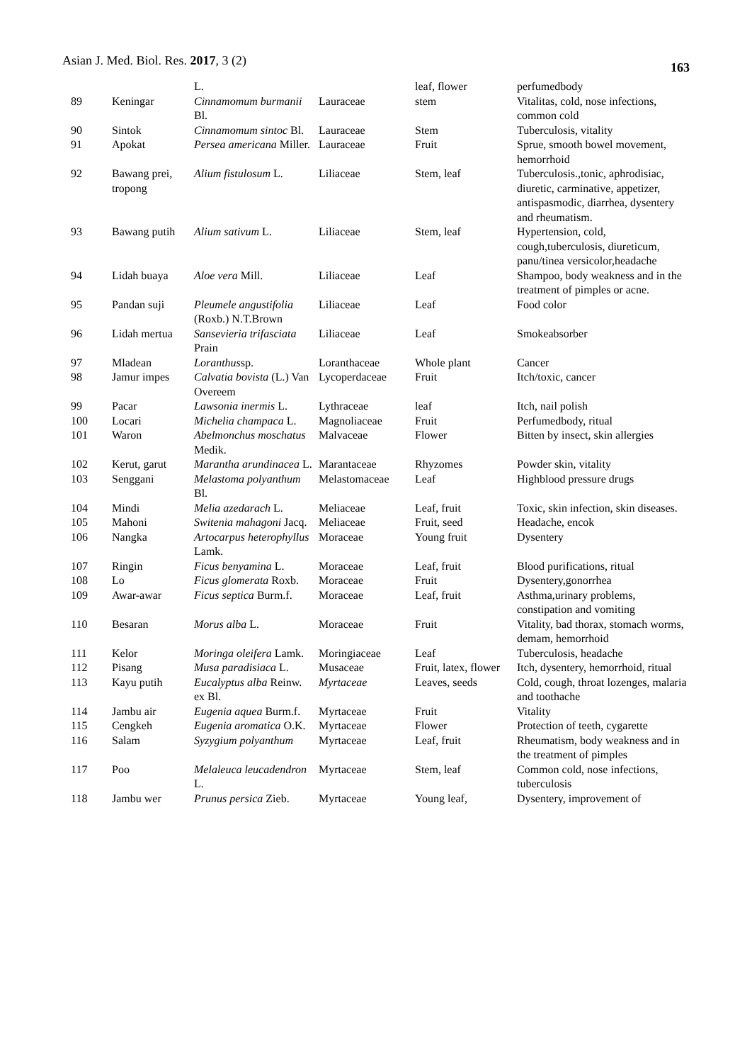Asian J. Med. Biol. Res. 2017, 3 (2)
163
| | | L. | | leaf, flower | perfumedbody |
| 89 | Keningar | Cinnamomum burmanii Bl. | Lauraceae | stem | Vitalitas, cold, nose infections, common cold |
| 90 | Sintok | Cinnamomum sintoc Bl. | Lauraceae | Stem | Tuberculosis, vitality |
| 91 | Apokat | Persea americana Miller. | Lauraceae | Fruit | Sprue, smooth bowel movement, hemorrhoid |
| 92 | Bawang prei, tropong | Alium fistulosum L. | Liliaceae | Stem, leaf | Tuberculosis.,tonic, aphrodisiac, diuretic, carminative, appetizer, antispasmodic, diarrhea, dysentery and rheumatism. |
| 93 | Bawang putih | Alium sativum L. | Liliaceae | Stem, leaf | Hypertension, cold, cough,tuberculosis, diureticum, panu/tinea versicolor,headache |
| 94 | Lidah buaya | Aloe vera Mill. | Liliaceae | Leaf | Shampoo, body weakness and in the treatment of pimples or acne. |
| 95 | Pandan suji | Pleumele angustifolia (Roxb.) N.T.Brown | Liliaceae | Leaf | Food color |
| 96 | Lidah mertua | Sansevieria trifasciata Prain | Liliaceae | Leaf | Smokeabsorber |
| 97 | Mladean | Loranthus sp. | Loranthaceae | Whole plant | Cancer |
| 98 | Jamur impes | Calvatia bovista (L.) Van Overeem | Lycoperdaceae | Fruit | Itch/toxic, cancer |
| 99 | Pacar | Lawsonia inermis L. | Lythraceae | leaf | Itch, nail polish |
| 100 | Locari | Michelia champaca L. | Magnoliaceae | Fruit | Perfumedbody, ritual |
| 101 | Waron | Abelmonchus moschatus Medik. | Malvaceae | Flower | Bitten by insect, skin allergies |
| 102 | Kerut, garut | Marantha arundinacea L. | Marantaceae | Rhyzomes | Powder skin, vitality |
| 103 | Senggani | Melastoma polyanthum Bl. | Melastomaceae | Leaf | Highblood pressure drugs |
| 104 | Mindi | Melia azedarach L. | Meliaceae | Leaf, fruit | Toxic, skin infection, skin diseases. |
| 105 | Mahoni | Switenia mahagoni Jacq. | Meliaceae | Fruit, seed | Headache, encok |
| 106 | Nangka | Artocarpus heterophyllus Lamk. | Moraceae | Young fruit | Dysentery |
| 107 | Ringin | Ficus benyamina L. | Moraceae | Leaf, fruit | Blood purifications, ritual |
| 108 | Lo | Ficus glomerata Roxb. | Moraceae | Fruit | Dysentery,gonorrhea |
| 109 | Awar-awar | Ficus septica Burm.f. | Moraceae | Leaf, fruit | Asthma,urinary problems, constipation and vomiting |
| 110 | Besaran | Morus alba L. | Moraceae | Fruit | Vitality, bad thorax, stomach worms, demam, hemorrhoid |
| 111 | Kelor | Moringa oleifera Lamk. | Moringiaceae | Leaf | Tuberculosis, headache |
| 112 | Pisang | Musa paradisiaca L. | Musaceae | Fruit, latex, flower | Itch, dysentery, hemorrhoid, ritual |
| 113 | Kayu putih | Eucalyptus alba Reinw. ex Bl. | Myrtaceae | Leaves, seeds | Cold, cough, throat lozenges, malaria and toothache |
| 114 | Jambu air | Eugenia aquea Burm.f. | Myrtaceae | Fruit | Vitality |
| 115 | Cengkeh | Eugenia aromatica O.K. | Myrtaceae | Flower | Protection of teeth, cygarette |
| 116 | Salam | Syzygium polyanthum | Myrtaceae | Leaf, fruit | Rheumatism, body weakness and in the treatment of pimples |
| 117 | Poo | Melaleuca leucadendron L. | Myrtaceae | Stem, leaf | Common cold, nose infections, tuberculosis |
| 118 | Jambu wer | Prunus persica Zieb. | Myrtaceae | Young leaf, | Dysentery, improvement of |